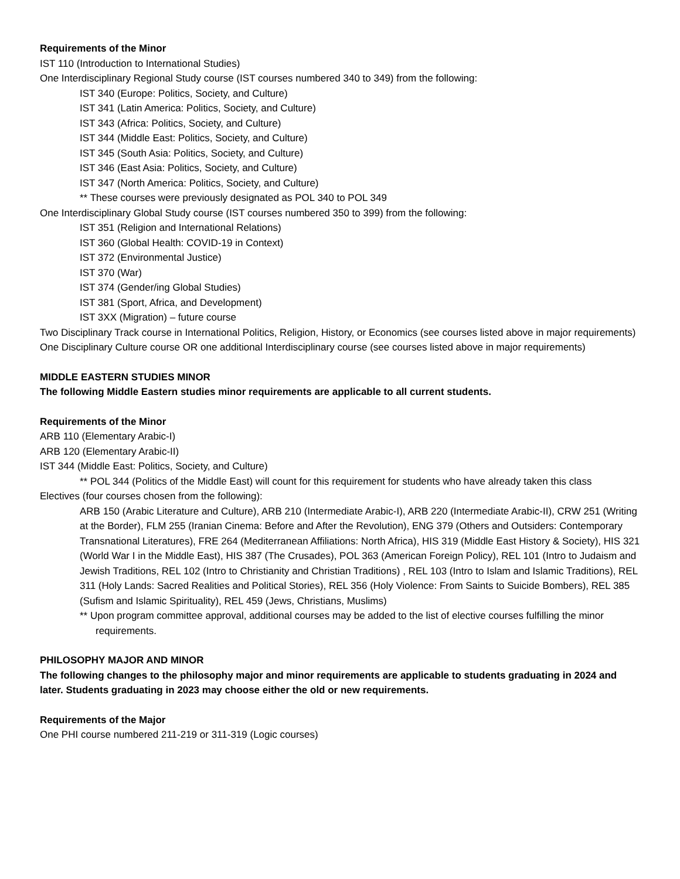Requirements of the Minor
IST 110 (Introduction to International Studies)
One Interdisciplinary Regional Study course (IST courses numbered 340 to 349) from the following:
IST 340 (Europe: Politics, Society, and Culture)
IST 341 (Latin America: Politics, Society, and Culture)
IST 343 (Africa: Politics, Society, and Culture)
IST 344 (Middle East: Politics, Society, and Culture)
IST 345 (South Asia: Politics, Society, and Culture)
IST 346 (East Asia: Politics, Society, and Culture)
IST 347 (North America: Politics, Society, and Culture)
** These courses were previously designated as POL 340 to POL 349
One Interdisciplinary Global Study course (IST courses numbered 350 to 399) from the following:
IST 351 (Religion and International Relations)
IST 360 (Global Health: COVID-19 in Context)
IST 372 (Environmental Justice)
IST 370 (War)
IST 374 (Gender/ing Global Studies)
IST 381 (Sport, Africa, and Development)
IST 3XX (Migration) – future course
Two Disciplinary Track course in International Politics, Religion, History, or Economics (see courses listed above in major requirements)
One Disciplinary Culture course OR one additional Interdisciplinary course (see courses listed above in major requirements)
MIDDLE EASTERN STUDIES MINOR
The following Middle Eastern studies minor requirements are applicable to all current students.
Requirements of the Minor
ARB 110 (Elementary Arabic-I)
ARB 120 (Elementary Arabic-II)
IST 344 (Middle East: Politics, Society, and Culture)
** POL 344 (Politics of the Middle East) will count for this requirement for students who have already taken this class
Electives (four courses chosen from the following):
ARB 150 (Arabic Literature and Culture), ARB 210 (Intermediate Arabic-I), ARB 220 (Intermediate Arabic-II), CRW 251 (Writing at the Border), FLM 255 (Iranian Cinema: Before and After the Revolution), ENG 379 (Others and Outsiders: Contemporary Transnational Literatures), FRE 264 (Mediterranean Affiliations: North Africa), HIS 319 (Middle East History & Society), HIS 321 (World War I in the Middle East), HIS 387 (The Crusades), POL 363 (American Foreign Policy), REL 101 (Intro to Judaism and Jewish Traditions, REL 102 (Intro to Christianity and Christian Traditions) , REL 103 (Intro to Islam and Islamic Traditions), REL 311 (Holy Lands: Sacred Realities and Political Stories), REL 356 (Holy Violence: From Saints to Suicide Bombers), REL 385 (Sufism and Islamic Spirituality), REL 459 (Jews, Christians, Muslims)
** Upon program committee approval, additional courses may be added to the list of elective courses fulfilling the minor requirements.
PHILOSOPHY MAJOR AND MINOR
The following changes to the philosophy major and minor requirements are applicable to students graduating in 2024 and later. Students graduating in 2023 may choose either the old or new requirements.
Requirements of the Major
One PHI course numbered 211-219 or 311-319 (Logic courses)